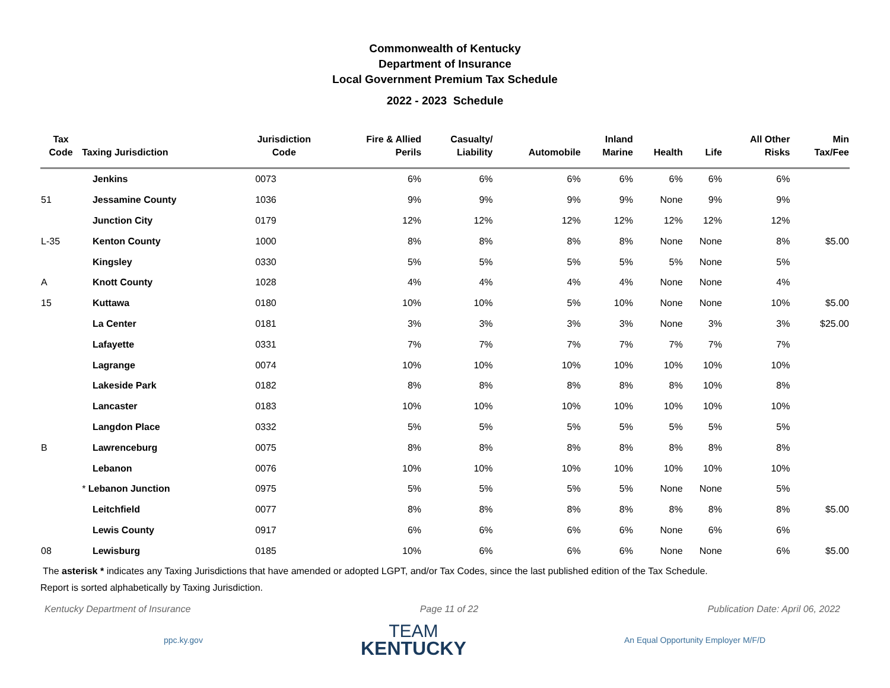Commonwealth of Kentucky
Department of Insurance
Local Government Premium Tax Schedule
2022 - 2023 Schedule
| Tax Code | Taxing Jurisdiction | Jurisdiction Code | Fire & Allied Perils | Casualty/ Liability | Automobile | Inland Marine | Health | Life | All Other Risks | Min Tax/Fee |
| --- | --- | --- | --- | --- | --- | --- | --- | --- | --- | --- |
| | Jenkins | 0073 | 6% | 6% | 6% | 6% | 6% | 6% | 6% | |
| 51 | Jessamine County | 1036 | 9% | 9% | 9% | 9% | None | 9% | 9% | |
| | Junction City | 0179 | 12% | 12% | 12% | 12% | 12% | 12% | 12% | |
| L-35 | Kenton County | 1000 | 8% | 8% | 8% | 8% | None | None | 8% | $5.00 |
| | Kingsley | 0330 | 5% | 5% | 5% | 5% | 5% | None | 5% | |
| A | Knott County | 1028 | 4% | 4% | 4% | 4% | None | None | 4% | |
| 15 | Kuttawa | 0180 | 10% | 10% | 5% | 10% | None | None | 10% | $5.00 |
| | La Center | 0181 | 3% | 3% | 3% | 3% | None | 3% | 3% | $25.00 |
| | Lafayette | 0331 | 7% | 7% | 7% | 7% | 7% | 7% | 7% | |
| | Lagrange | 0074 | 10% | 10% | 10% | 10% | 10% | 10% | 10% | |
| | Lakeside Park | 0182 | 8% | 8% | 8% | 8% | 8% | 10% | 8% | |
| | Lancaster | 0183 | 10% | 10% | 10% | 10% | 10% | 10% | 10% | |
| | Langdon Place | 0332 | 5% | 5% | 5% | 5% | 5% | 5% | 5% | |
| B | Lawrenceburg | 0075 | 8% | 8% | 8% | 8% | 8% | 8% | 8% | |
| | Lebanon | 0076 | 10% | 10% | 10% | 10% | 10% | 10% | 10% | |
| | * Lebanon Junction | 0975 | 5% | 5% | 5% | 5% | None | None | 5% | |
| | Leitchfield | 0077 | 8% | 8% | 8% | 8% | 8% | 8% | 8% | $5.00 |
| | Lewis County | 0917 | 6% | 6% | 6% | 6% | None | 6% | 6% | |
| 08 | Lewisburg | 0185 | 10% | 6% | 6% | 6% | None | None | 6% | $5.00 |
The asterisk * indicates any Taxing Jurisdictions that have amended or adopted LGPT, and/or Tax Codes, since the last published edition of the Tax Schedule.
Report is sorted alphabetically by Taxing Jurisdiction.
Kentucky Department of Insurance Page 11 of 22 Publication Date: April 06, 2022
ppc.ky.gov
TEAM
KENTUCKY
An Equal Opportunity Employer M/F/D